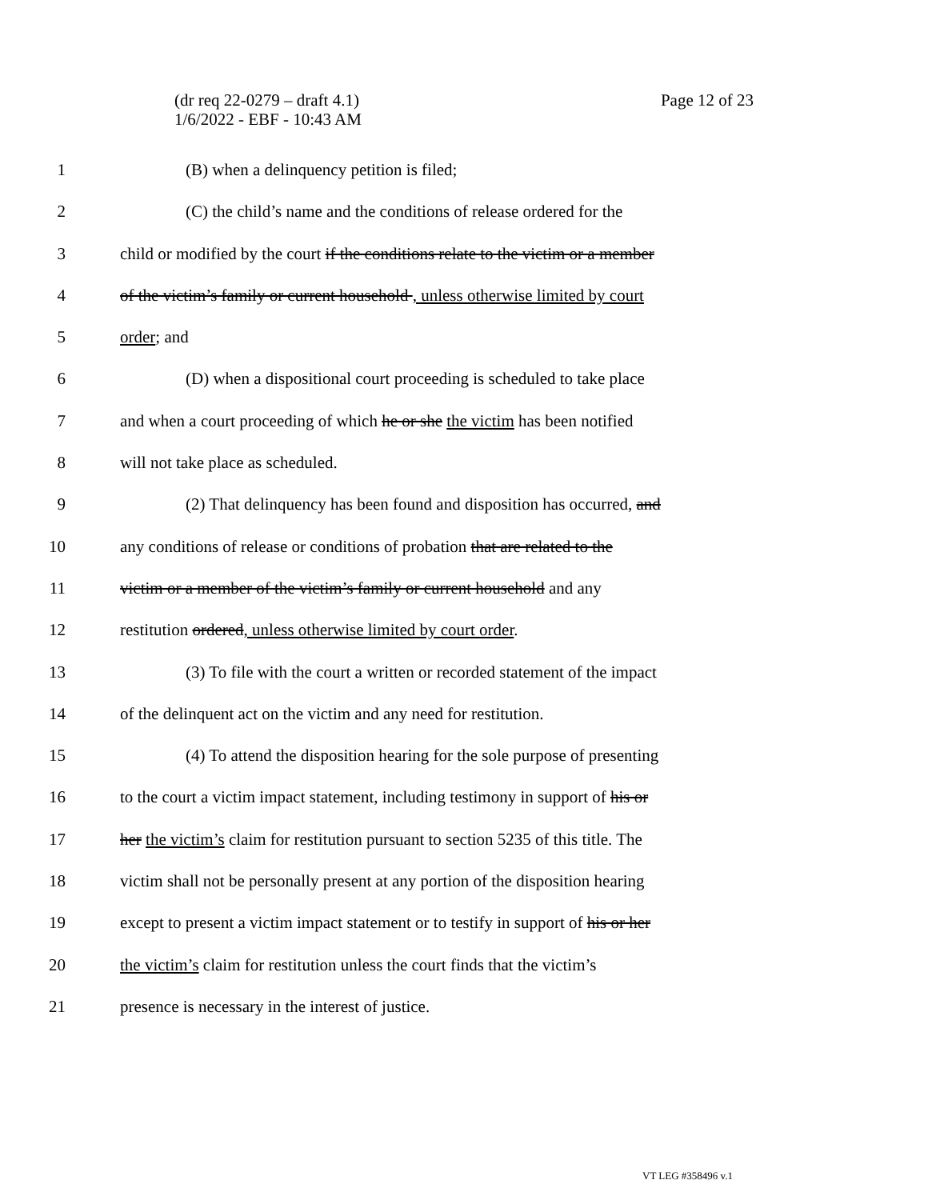Page 12 of 23 (dr req 22-0279 – draft 4.1)
1/6/2022 - EBF - 10:43 AM
1 (B) when a delinquency petition is filed;
2 (C) the child’s name and the conditions of release ordered for the
3 child or modified by the court if the conditions relate to the victim or a member
4 of the victim’s family or current household , unless otherwise limited by court
5 order; and
6 (D) when a dispositional court proceeding is scheduled to take place
7 and when a court proceeding of which he or she the victim has been notified
8 will not take place as scheduled.
9 (2) That delinquency has been found and disposition has occurred, and
10 any conditions of release or conditions of probation that are related to the
11 victim or a member of the victim’s family or current household and any
12 restitution ordered, unless otherwise limited by court order.
13 (3) To file with the court a written or recorded statement of the impact
14 of the delinquent act on the victim and any need for restitution.
15 (4) To attend the disposition hearing for the sole purpose of presenting
16 to the court a victim impact statement, including testimony in support of his or
17 her the victim’s claim for restitution pursuant to section 5235 of this title. The
18 victim shall not be personally present at any portion of the disposition hearing
19 except to present a victim impact statement or to testify in support of his or her
20 the victim’s claim for restitution unless the court finds that the victim’s
21 presence is necessary in the interest of justice.
VT LEG #358496 v.1